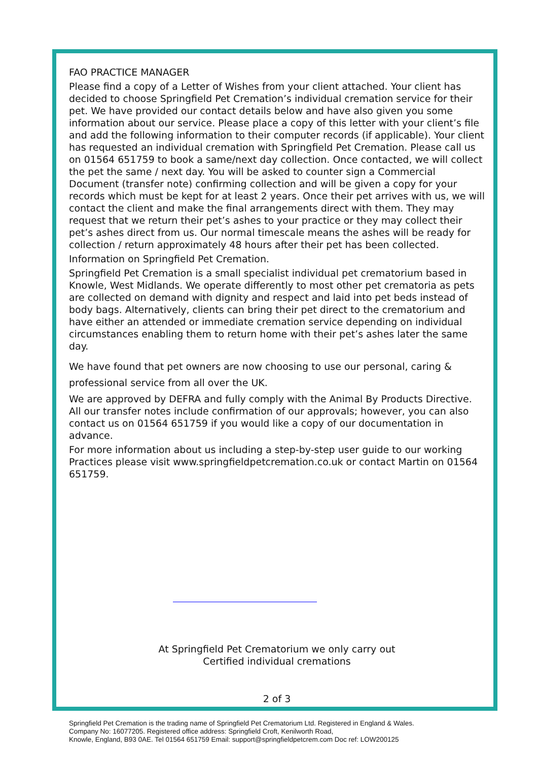FAO PRACTICE MANAGER
Please find a copy of a Letter of Wishes from your client attached. Your client has decided to choose Springfield Pet Cremation’s individual cremation service for their pet. We have provided our contact details below and have also given you some information about our service. Please place a copy of this letter with your client’s file and add the following information to their computer records (if applicable). Your client has requested an individual cremation with Springfield Pet Cremation. Please call us on 01564 651759 to book a same/next day collection. Once contacted, we will collect the pet the same / next day. You will be asked to counter sign a Commercial Document (transfer note) confirming collection and will be given a copy for your records which must be kept for at least 2 years. Once their pet arrives with us, we will contact the client and make the final arrangements direct with them. They may request that we return their pet’s ashes to your practice or they may collect their pet’s ashes direct from us. Our normal timescale means the ashes will be ready for collection / return approximately 48 hours after their pet has been collected.
Information on Springfield Pet Cremation.
Springfield Pet Cremation is a small specialist individual pet crematorium based in Knowle, West Midlands. We operate differently to most other pet crematoria as pets are collected on demand with dignity and respect and laid into pet beds instead of body bags. Alternatively, clients can bring their pet direct to the crematorium and have either an attended or immediate cremation service depending on individual circumstances enabling them to return home with their pet’s ashes later the same day.
We have found that pet owners are now choosing to use our personal, caring & professional service from all over the UK.
We are approved by DEFRA and fully comply with the Animal By Products Directive. All our transfer notes include confirmation of our approvals; however, you can also contact us on 01564 651759 if you would like a copy of our documentation in advance.
For more information about us including a step-by-step user guide to our working Practices please visit www.springfieldpetcremation.co.uk or contact Martin on 01564 651759.
At Springfield Pet Crematorium we only carry out
Certified individual cremations
2 of 3
Springfield Pet Cremation is the trading name of Springfield Pet Crematorium Ltd. Registered in England & Wales.
Company No: 16077205. Registered office address: Springfield Croft, Kenilworth Road,
Knowle, England, B93 0AE. Tel 01564 651759 Email: support@springfieldpetcrem.com Doc ref: LOW200125